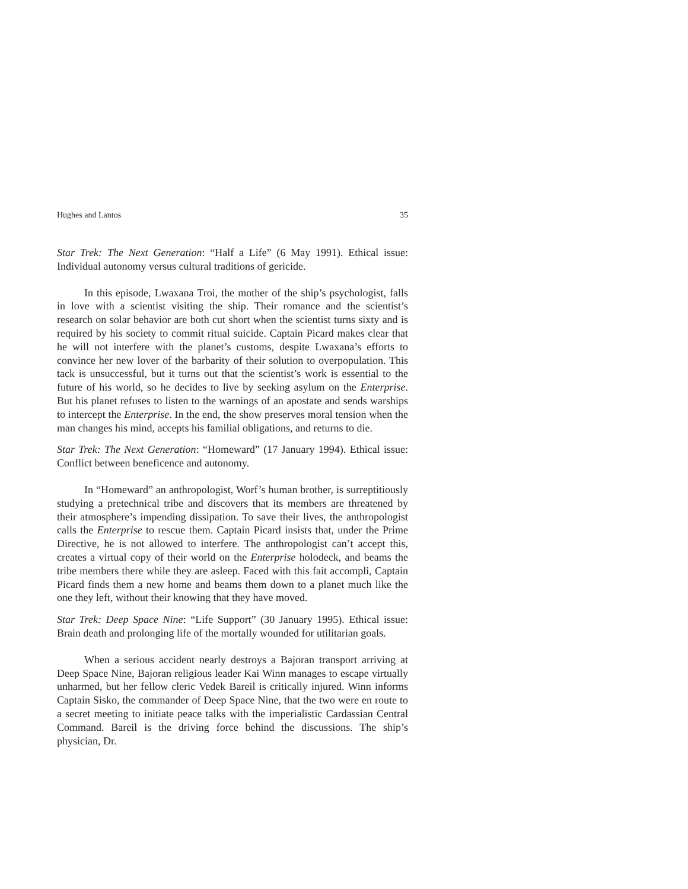Hughes and Lantos 35
Star Trek: The Next Generation: “Half a Life” (6 May 1991). Ethical issue: Individual autonomy versus cultural traditions of gericide.
In this episode, Lwaxana Troi, the mother of the ship’s psychologist, falls in love with a scientist visiting the ship. Their romance and the scientist’s research on solar behavior are both cut short when the scientist turns sixty and is required by his society to commit ritual suicide. Captain Picard makes clear that he will not interfere with the planet’s customs, despite Lwaxana’s efforts to convince her new lover of the barbarity of their solution to overpopulation. This tack is unsuccessful, but it turns out that the scientist’s work is essential to the future of his world, so he decides to live by seeking asylum on the Enterprise. But his planet refuses to listen to the warnings of an apostate and sends warships to intercept the Enterprise. In the end, the show preserves moral tension when the man changes his mind, accepts his familial obligations, and returns to die.
Star Trek: The Next Generation: “Homeward” (17 January 1994). Ethical issue: Conflict between beneficence and autonomy.
In “Homeward” an anthropologist, Worf’s human brother, is surreptitiously studying a pretechnical tribe and discovers that its members are threatened by their atmosphere’s impending dissipation. To save their lives, the anthropologist calls the Enterprise to rescue them. Captain Picard insists that, under the Prime Directive, he is not allowed to interfere. The anthropologist can’t accept this, creates a virtual copy of their world on the Enterprise holodeck, and beams the tribe members there while they are asleep. Faced with this fait accompli, Captain Picard finds them a new home and beams them down to a planet much like the one they left, without their knowing that they have moved.
Star Trek: Deep Space Nine: “Life Support” (30 January 1995). Ethical issue: Brain death and prolonging life of the mortally wounded for utilitarian goals.
When a serious accident nearly destroys a Bajoran transport arriving at Deep Space Nine, Bajoran religious leader Kai Winn manages to escape virtually unharmed, but her fellow cleric Vedek Bareil is critically injured. Winn informs Captain Sisko, the commander of Deep Space Nine, that the two were en route to a secret meeting to initiate peace talks with the imperialistic Cardassian Central Command. Bareil is the driving force behind the discussions. The ship’s physician, Dr.